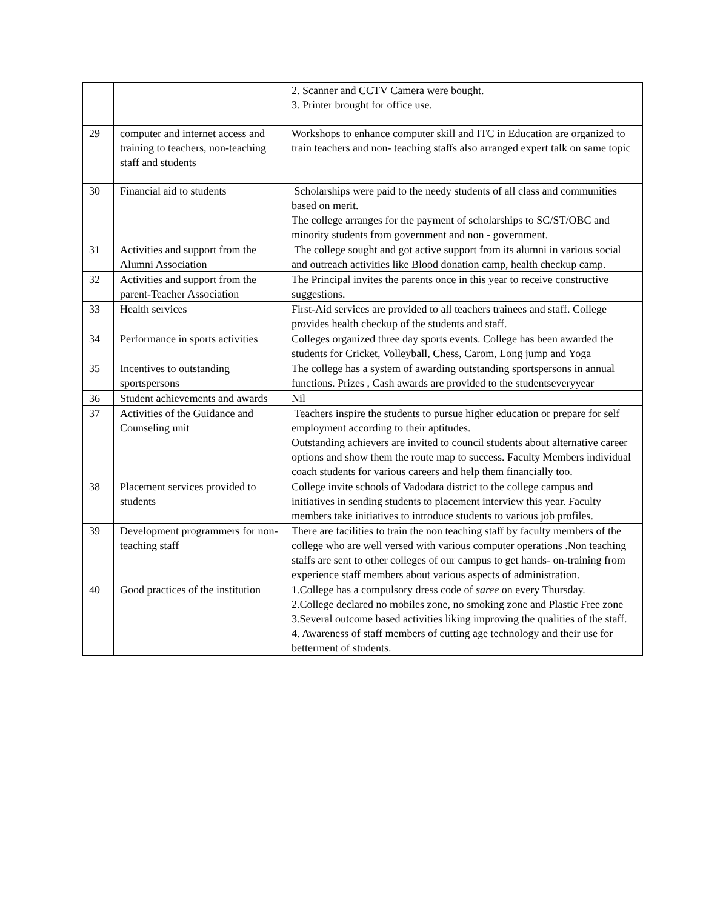| | | 2. Scanner and CCTV Camera were bought. 3. Printer brought for office use. |
| 29 | computer and internet access and training to teachers, non-teaching staff and students | Workshops to enhance computer skill and ITC in Education are organized to train teachers and non- teaching staffs also arranged expert talk on same topic |
| 30 | Financial aid to students | Scholarships were paid to the needy students of all class and communities based on merit. The college arranges for the payment of scholarships to SC/ST/OBC and minority students from government and non - government. |
| 31 | Activities and support from the Alumni Association | The college sought and got active support from its alumni in various social and outreach activities like Blood donation camp, health checkup camp. |
| 32 | Activities and support from the parent-Teacher Association | The Principal invites the parents once in this year to receive constructive suggestions. |
| 33 | Health services | First-Aid services are provided to all teachers trainees and staff. College provides health checkup of the students and staff. |
| 34 | Performance in sports activities | Colleges organized three day sports events. College has been awarded the students for Cricket, Volleyball, Chess, Carom, Long jump and Yoga |
| 35 | Incentives to outstanding sportspersons | The college has a system of awarding outstanding sportspersons in annual functions. Prizes , Cash awards are provided to the studentseveryyear |
| 36 | Student achievements and awards | Nil |
| 37 | Activities of the Guidance and Counseling unit | Teachers inspire the students to pursue higher education or prepare for self employment according to their aptitudes. Outstanding achievers are invited to council students about alternative career options and show them the route map to success. Faculty Members individual coach students for various careers and help them financially too. |
| 38 | Placement services provided to students | College invite schools of Vadodara district to the college campus and initiatives in sending students to placement interview this year. Faculty members take initiatives to introduce students to various job profiles. |
| 39 | Development programmers for non-teaching staff | There are facilities to train the non teaching staff by faculty members of the college who are well versed with various computer operations .Non teaching staffs are sent to other colleges of our campus to get hands- on-training from experience staff members about various aspects of administration. |
| 40 | Good practices of the institution | 1.College has a compulsory dress code of saree on every Thursday. 2.College declared no mobiles zone, no smoking zone and Plastic Free zone 3.Several outcome based activities liking improving the qualities of the staff. 4. Awareness of staff members of cutting age technology and their use for betterment of students. |